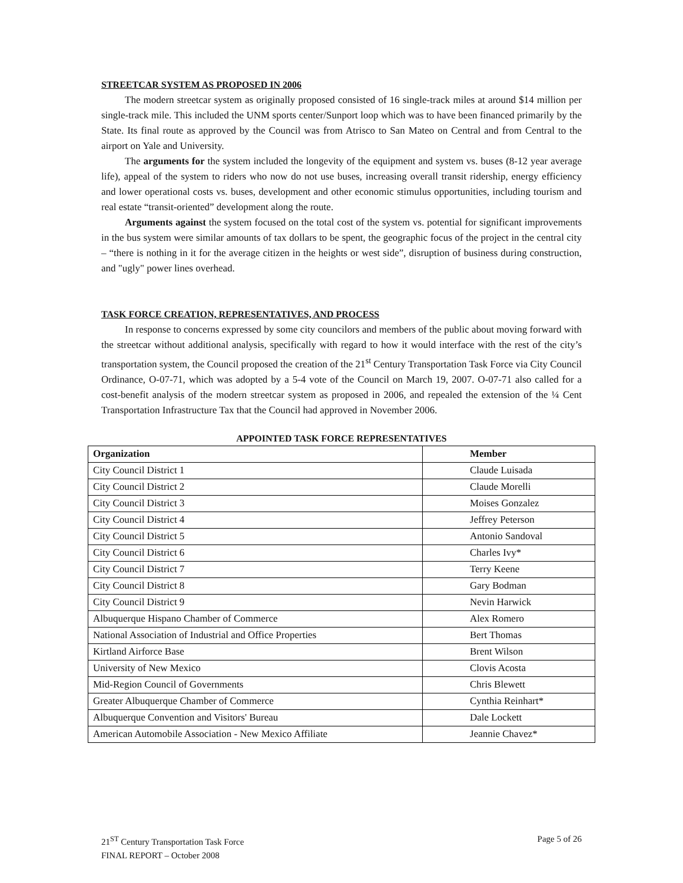STREETCAR SYSTEM AS PROPOSED IN 2006
The modern streetcar system as originally proposed consisted of 16 single-track miles at around $14 million per single-track mile. This included the UNM sports center/Sunport loop which was to have been financed primarily by the State. Its final route as approved by the Council was from Atrisco to San Mateo on Central and from Central to the airport on Yale and University.
The arguments for the system included the longevity of the equipment and system vs. buses (8-12 year average life), appeal of the system to riders who now do not use buses, increasing overall transit ridership, energy efficiency and lower operational costs vs. buses, development and other economic stimulus opportunities, including tourism and real estate “transit-oriented” development along the route.
Arguments against the system focused on the total cost of the system vs. potential for significant improvements in the bus system were similar amounts of tax dollars to be spent, the geographic focus of the project in the central city – “there is nothing in it for the average citizen in the heights or west side”, disruption of business during construction, and "ugly" power lines overhead.
TASK FORCE CREATION, REPRESENTATIVES, AND PROCESS
In response to concerns expressed by some city councilors and members of the public about moving forward with the streetcar without additional analysis, specifically with regard to how it would interface with the rest of the city’s transportation system, the Council proposed the creation of the 21<sup>st</sup> Century Transportation Task Force via City Council Ordinance, O-07-71, which was adopted by a 5-4 vote of the Council on March 19, 2007. O-07-71 also called for a cost-benefit analysis of the modern streetcar system as proposed in 2006, and repealed the extension of the ¼ Cent Transportation Infrastructure Tax that the Council had approved in November 2006.
APPOINTED TASK FORCE REPRESENTATIVES
| Organization | Member |
| --- | --- |
| City Council District 1 | Claude Luisada |
| City Council District 2 | Claude Morelli |
| City Council District 3 | Moises Gonzalez |
| City Council District 4 | Jeffrey Peterson |
| City Council District 5 | Antonio Sandoval |
| City Council District 6 | Charles Ivy* |
| City Council District 7 | Terry Keene |
| City Council District 8 | Gary Bodman |
| City Council District 9 | Nevin Harwick |
| Albuquerque Hispano Chamber of Commerce | Alex Romero |
| National Association of Industrial and Office Properties | Bert Thomas |
| Kirtland Airforce Base | Brent Wilson |
| University of New Mexico | Clovis Acosta |
| Mid-Region Council of Governments | Chris Blewett |
| Greater Albuquerque Chamber of Commerce | Cynthia Reinhart* |
| Albuquerque Convention and Visitors' Bureau | Dale Lockett |
| American Automobile Association - New Mexico Affiliate | Jeannie Chavez* |
21<sup>ST</sup> Century Transportation Task Force
FINAL REPORT – October 2008
Page 5 of 26